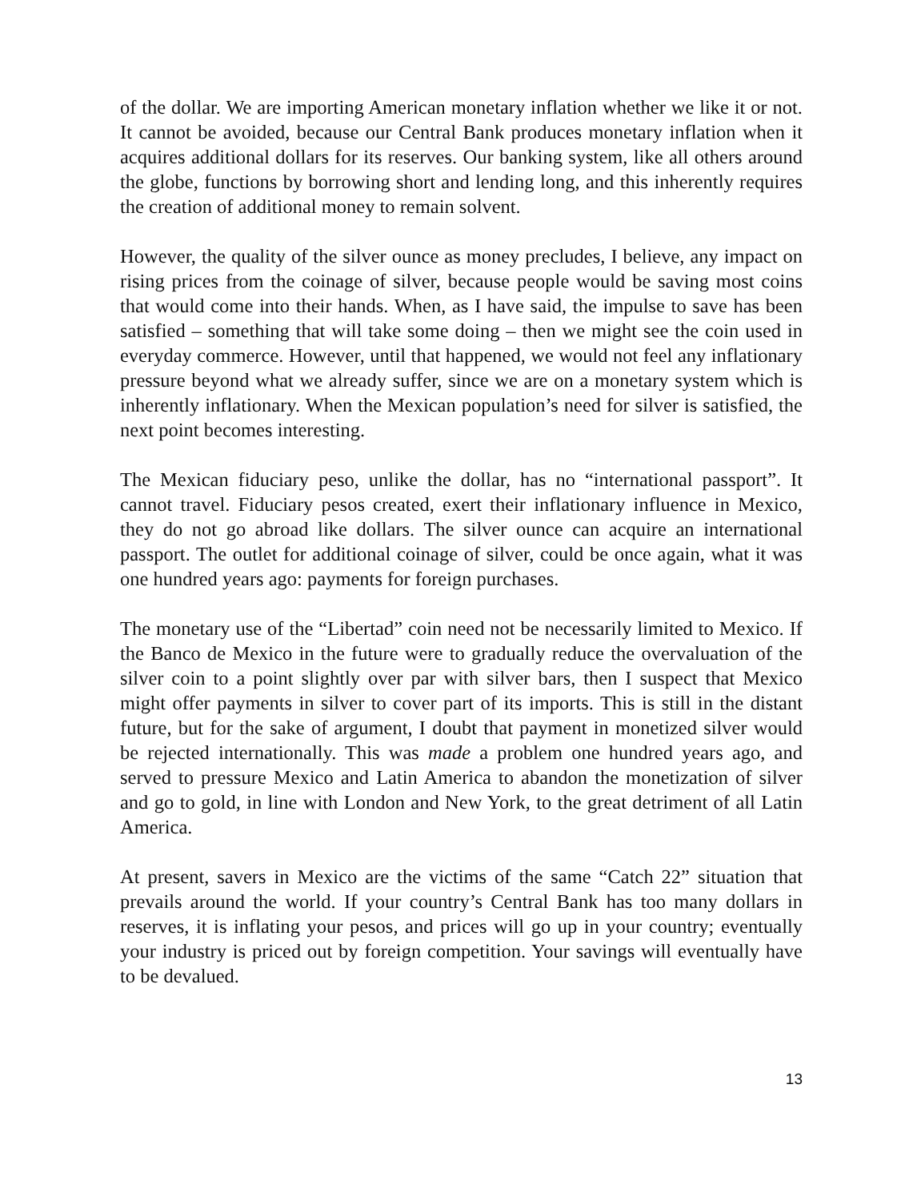of the dollar. We are importing American monetary inflation whether we like it or not. It cannot be avoided, because our Central Bank produces monetary inflation when it acquires additional dollars for its reserves. Our banking system, like all others around the globe, functions by borrowing short and lending long, and this inherently requires the creation of additional money to remain solvent.
However, the quality of the silver ounce as money precludes, I believe, any impact on rising prices from the coinage of silver, because people would be saving most coins that would come into their hands. When, as I have said, the impulse to save has been satisfied – something that will take some doing – then we might see the coin used in everyday commerce. However, until that happened, we would not feel any inflationary pressure beyond what we already suffer, since we are on a monetary system which is inherently inflationary. When the Mexican population’s need for silver is satisfied, the next point becomes interesting.
The Mexican fiduciary peso, unlike the dollar, has no “international passport”. It cannot travel. Fiduciary pesos created, exert their inflationary influence in Mexico, they do not go abroad like dollars. The silver ounce can acquire an international passport. The outlet for additional coinage of silver, could be once again, what it was one hundred years ago: payments for foreign purchases.
The monetary use of the “Libertad” coin need not be necessarily limited to Mexico. If the Banco de Mexico in the future were to gradually reduce the overvaluation of the silver coin to a point slightly over par with silver bars, then I suspect that Mexico might offer payments in silver to cover part of its imports. This is still in the distant future, but for the sake of argument, I doubt that payment in monetized silver would be rejected internationally. This was made a problem one hundred years ago, and served to pressure Mexico and Latin America to abandon the monetization of silver and go to gold, in line with London and New York, to the great detriment of all Latin America.
At present, savers in Mexico are the victims of the same “Catch 22” situation that prevails around the world. If your country’s Central Bank has too many dollars in reserves, it is inflating your pesos, and prices will go up in your country; eventually your industry is priced out by foreign competition. Your savings will eventually have to be devalued.
13